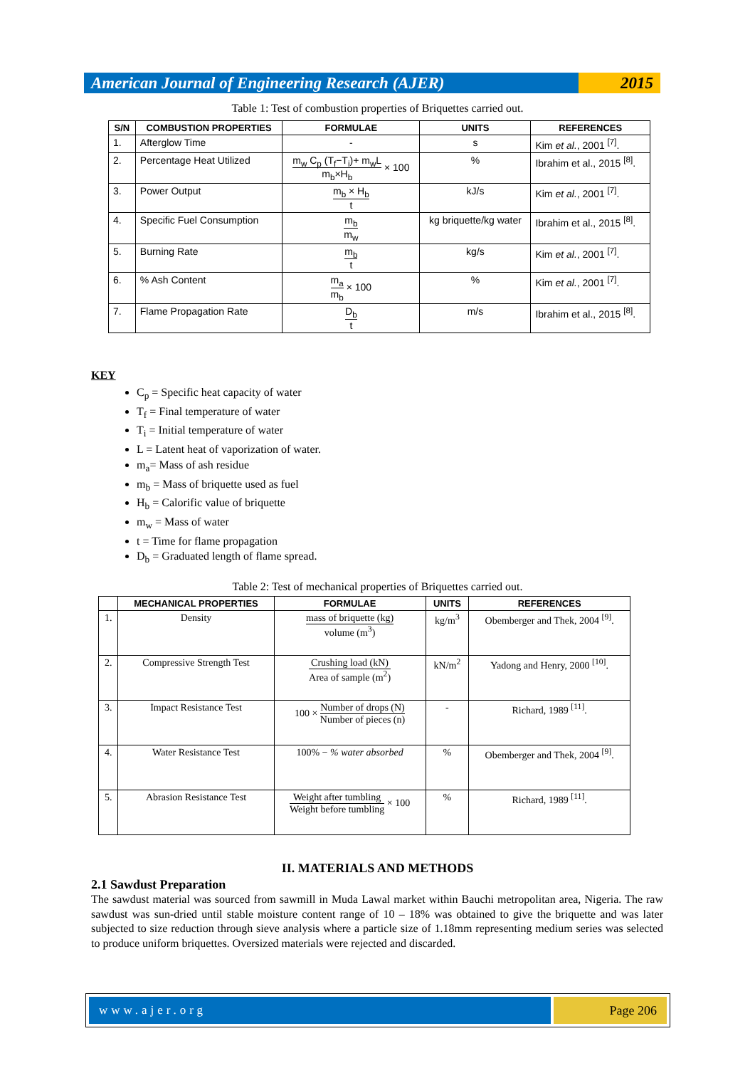American Journal of Engineering Research (AJER)
2015
Table 1: Test of combustion properties of Briquettes carried out.
| S/N | COMBUSTION PROPERTIES | FORMULAE | UNITS | REFERENCES |
| --- | --- | --- | --- | --- |
| 1. | Afterglow Time | - | s | Kim et al. , 2001 <sup>[7]</sup>. |
| 2. | Percentage Heat Utilized | m<sub>w</sub> C<sub>p</sub> (T<sub>f</sub>−T<sub>i</sub>)+ m<sub>w</sub>L m<sub>b</sub>×H<sub>b</sub> × 100 | % | Ibrahim et al., 2015 <sup>[8]</sup>. |
| 3. | Power Output | m<sub>b</sub> × H<sub>b</sub> t | kJ/s | Kim et al. , 2001 <sup>[7]</sup>. |
| 4. | Specific Fuel Consumption | m<sub>b</sub> m<sub>w</sub> | kg briquette/kg water | Ibrahim et al., 2015 <sup>[8]</sup>. |
| 5. | Burning Rate | m<sub>b</sub> t | kg/s | Kim et al. , 2001 <sup>[7]</sup>. |
| 6. | % Ash Content | m<sub>a</sub> m<sub>b</sub> × 100 | % | Kim et al. , 2001 <sup>[7]</sup>. |
| 7. | Flame Propagation Rate | D<sub>b</sub> t | m/s | Ibrahim et al., 2015 <sup>[8]</sup>. |
KEY
C<sub>p</sub> = Specific heat capacity of water
T<sub>f</sub> = Final temperature of water
T<sub>i</sub> = Initial temperature of water
L = Latent heat of vaporization of water.
m<sub>a</sub>= Mass of ash residue
m<sub>b</sub> = Mass of briquette used as fuel
H<sub>b</sub> = Calorific value of briquette
m<sub>w</sub> = Mass of water
t = Time for flame propagation
D<sub>b</sub> = Graduated length of flame spread.
Table 2: Test of mechanical properties of Briquettes carried out.
| | MECHANICAL PROPERTIES | FORMULAE | UNITS | REFERENCES |
| --- | --- | --- | --- | --- |
| 1. | Density | mass of briquette (kg) volume (m<sup>3</sup>) | kg/m<sup>3</sup> | Obemberger and Thek, 2004 <sup>[9]</sup>. |
| 2. | Compressive Strength Test | Crushing load (kN) Area of sample (m<sup>2</sup>) | kN/m<sup>2</sup> | Yadong and Henry, 2000 <sup>[10]</sup>. |
| 3. | Impact Resistance Test | 100 × Number of drops (N) Number of pieces (n) | - | Richard, 1989 <sup>[11]</sup>. |
| 4. | Water Resistance Test | 100% − % water absorbed | % | Obemberger and Thek, 2004 <sup>[9]</sup>. |
| 5. | Abrasion Resistance Test | Weight after tumbling Weight before tumbling × 100 | % | Richard, 1989 <sup>[11]</sup>. |
II. MATERIALS AND METHODS
2.1 Sawdust Preparation
The sawdust material was sourced from sawmill in Muda Lawal market within Bauchi metropolitan area, Nigeria. The raw sawdust was sun-dried until stable moisture content range of 10 – 18% was obtained to give the briquette and was later subjected to size reduction through sieve analysis where a particle size of 1.18mm representing medium series was selected to produce uniform briquettes. Oversized materials were rejected and discarded.
www.ajer.org Page 206